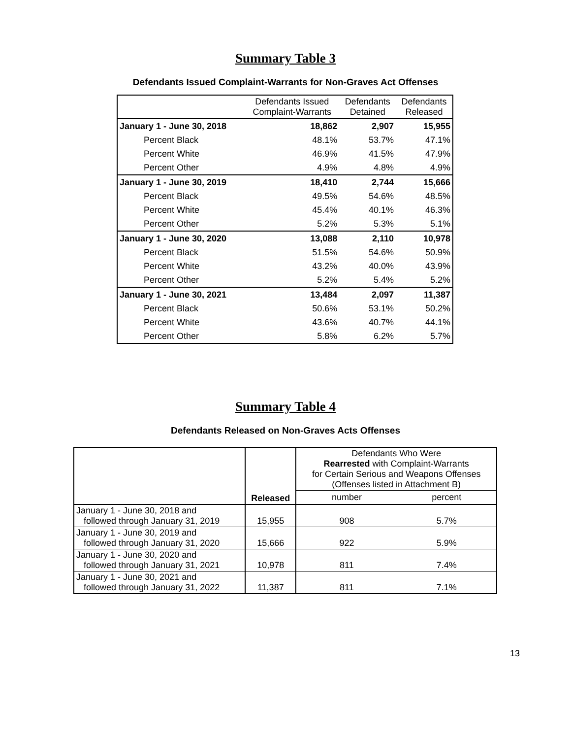Summary Table 3
Defendants Issued Complaint-Warrants for Non-Graves Act Offenses
| | Defendants Issued Complaint-Warrants | Defendants Detained | Defendants Released |
| --- | --- | --- | --- |
| January 1 - June 30, 2018 | 18,862 | 2,907 | 15,955 |
| Percent Black | 48.1% | 53.7% | 47.1% |
| Percent White | 46.9% | 41.5% | 47.9% |
| Percent Other | 4.9% | 4.8% | 4.9% |
| January 1 - June 30, 2019 | 18,410 | 2,744 | 15,666 |
| Percent Black | 49.5% | 54.6% | 48.5% |
| Percent White | 45.4% | 40.1% | 46.3% |
| Percent Other | 5.2% | 5.3% | 5.1% |
| January 1 - June 30, 2020 | 13,088 | 2,110 | 10,978 |
| Percent Black | 51.5% | 54.6% | 50.9% |
| Percent White | 43.2% | 40.0% | 43.9% |
| Percent Other | 5.2% | 5.4% | 5.2% |
| January 1 - June 30, 2021 | 13,484 | 2,097 | 11,387 |
| Percent Black | 50.6% | 53.1% | 50.2% |
| Percent White | 43.6% | 40.7% | 44.1% |
| Percent Other | 5.8% | 6.2% | 5.7% |
Summary Table 4
Defendants Released on Non-Graves Acts Offenses
| | Released | Defendants Who Were Rearrested with Complaint-Warrants for Certain Serious and Weapons Offenses (Offenses listed in Attachment B) | |
| --- | --- | --- | --- |
| | | number | percent |
| January 1 - June 30, 2018 and followed through January 31, 2019 | 15,955 | 908 | 5.7% |
| January 1 - June 30, 2019 and followed through January 31, 2020 | 15,666 | 922 | 5.9% |
| January 1 - June 30, 2020 and followed through January 31, 2021 | 10,978 | 811 | 7.4% |
| January 1 - June 30, 2021 and followed through January 31, 2022 | 11,387 | 811 | 7.1% |
13